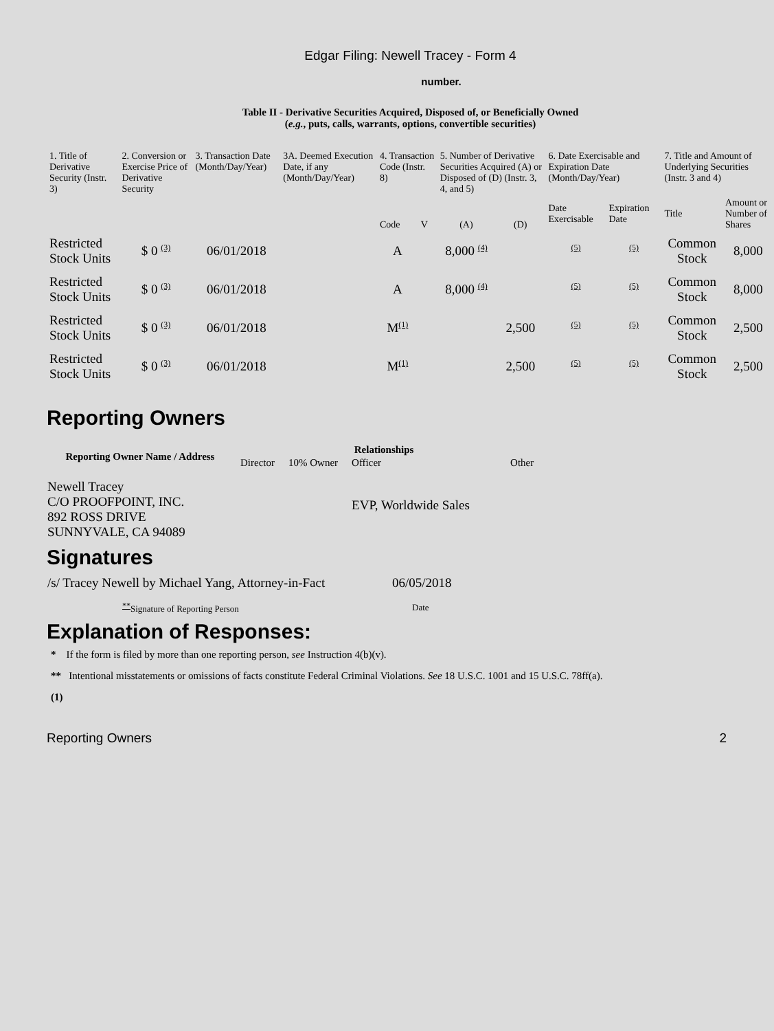Edgar Filing: Newell Tracey - Form 4
number.
Table II - Derivative Securities Acquired, Disposed of, or Beneficially Owned
(e.g., puts, calls, warrants, options, convertible securities)
| 1. Title of Derivative Security (Instr. 3) | 2. Conversion or Exercise Price of Derivative Security | 3. Transaction Date (Month/Day/Year) | 3A. Deemed Execution Date, if any (Month/Day/Year) | 4. Transaction Code (Instr. 8) | | 5. Number of Derivative Securities Acquired (A) or Disposed of (D) (Instr. 3, 4, and 5) | | 6. Date Exercisable and Expiration Date (Month/Day/Year) | | 7. Title and Amount of Underlying Securities (Instr. 3 and 4) | |
| | | | | Code | V | (A) | (D) | Date Exercisable | Expiration Date | Title | Amount or Number of Shares |
| Restricted Stock Units | $ 0 (3) | 06/01/2018 | | A | | 8,000 (4) | | (5) | (5) | Common Stock | 8,000 |
| Restricted Stock Units | $ 0 (3) | 06/01/2018 | | A | | 8,000 (4) | | (5) | (5) | Common Stock | 8,000 |
| Restricted Stock Units | $ 0 (3) | 06/01/2018 | | M (1) | | | 2,500 | (5) | (5) | Common Stock | 2,500 |
| Restricted Stock Units | $ 0 (3) | 06/01/2018 | | M (1) | | | 2,500 | (5) | (5) | Common Stock | 2,500 |
Reporting Owners
| Reporting Owner Name / Address | Relationships | | | |
| --- | --- | --- | --- | --- |
| | Director | 10% Owner | Officer | Other |
| Newell Tracey C/O PROOFPOINT, INC. 892 ROSS DRIVE SUNNYVALE, CA 94089 | | | EVP, Worldwide Sales | |
Signatures
| /s/ Tracey Newell by Michael Yang, Attorney-in-Fact | 06/05/2018 |
| ** Signature of Reporting Person | Date |
Explanation of Responses:
* If the form is filed by more than one reporting person, see Instruction 4(b)(v).
** Intentional misstatements or omissions of facts constitute Federal Criminal Violations. See 18 U.S.C. 1001 and 15 U.S.C. 78ff(a).
(1)
Reporting Owners 2